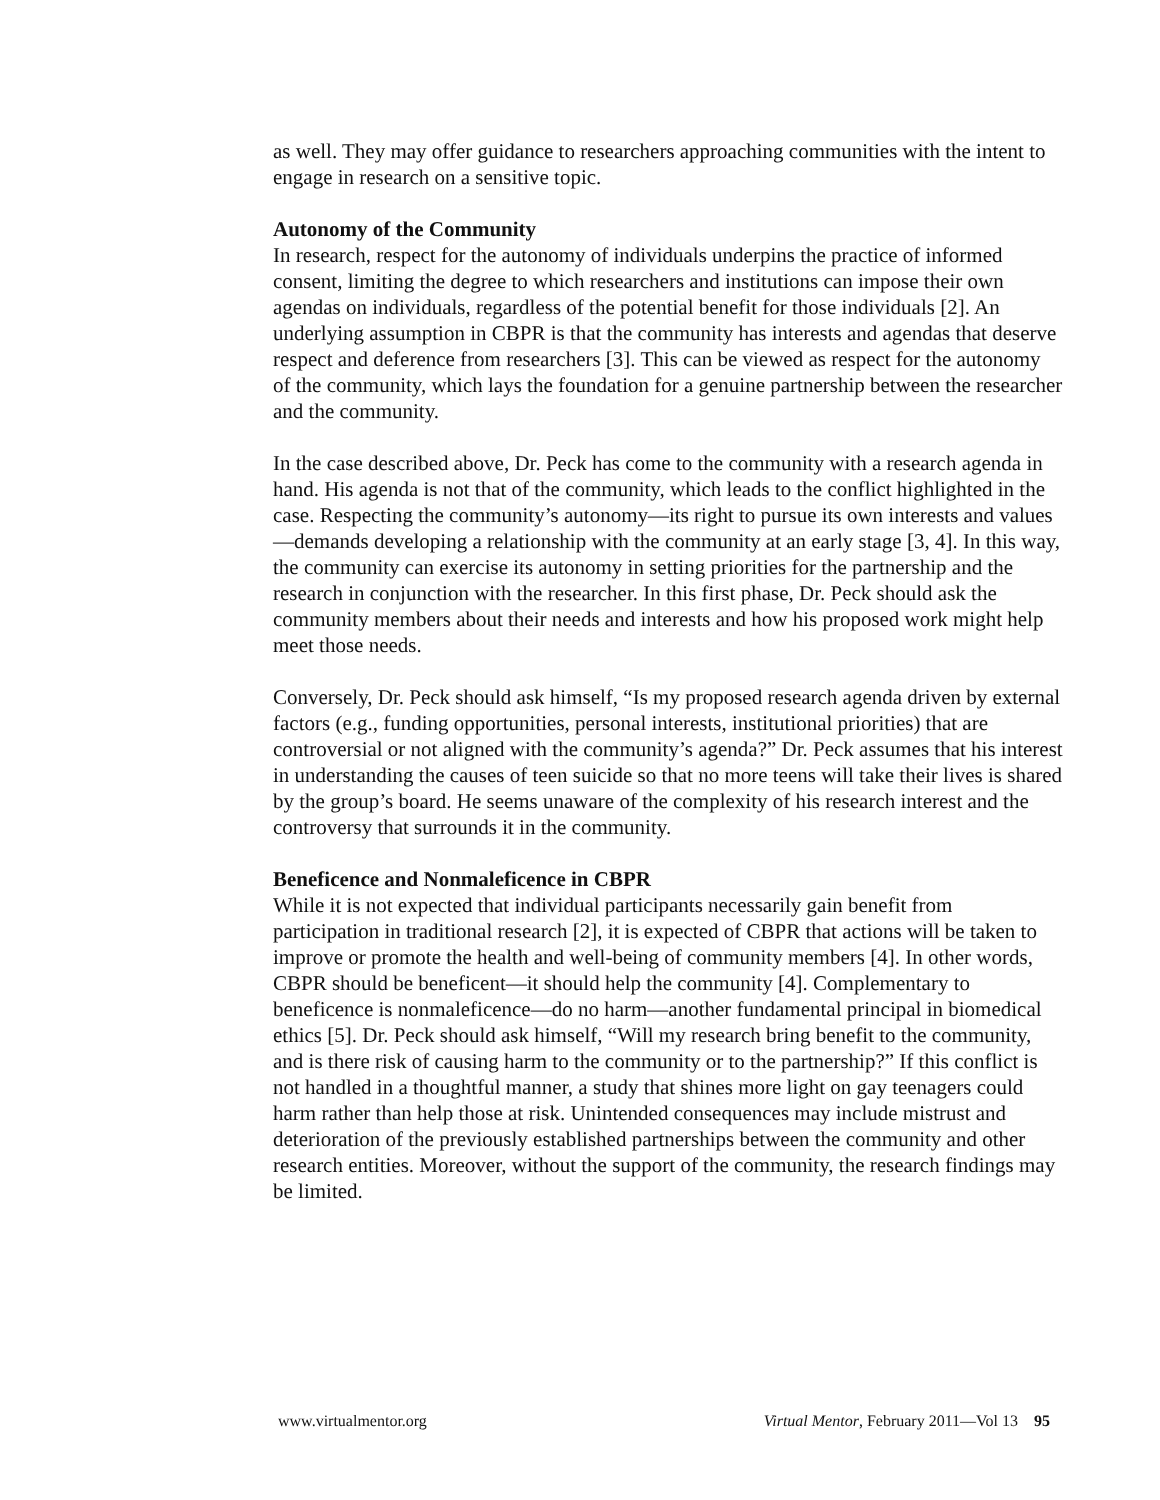as well. They may offer guidance to researchers approaching communities with the intent to engage in research on a sensitive topic.
Autonomy of the Community
In research, respect for the autonomy of individuals underpins the practice of informed consent, limiting the degree to which researchers and institutions can impose their own agendas on individuals, regardless of the potential benefit for those individuals [2]. An underlying assumption in CBPR is that the community has interests and agendas that deserve respect and deference from researchers [3]. This can be viewed as respect for the autonomy of the community, which lays the foundation for a genuine partnership between the researcher and the community.
In the case described above, Dr. Peck has come to the community with a research agenda in hand. His agenda is not that of the community, which leads to the conflict highlighted in the case. Respecting the community’s autonomy—its right to pursue its own interests and values—demands developing a relationship with the community at an early stage [3, 4]. In this way, the community can exercise its autonomy in setting priorities for the partnership and the research in conjunction with the researcher. In this first phase, Dr. Peck should ask the community members about their needs and interests and how his proposed work might help meet those needs.
Conversely, Dr. Peck should ask himself, “Is my proposed research agenda driven by external factors (e.g., funding opportunities, personal interests, institutional priorities) that are controversial or not aligned with the community’s agenda?” Dr. Peck assumes that his interest in understanding the causes of teen suicide so that no more teens will take their lives is shared by the group’s board. He seems unaware of the complexity of his research interest and the controversy that surrounds it in the community.
Beneficence and Nonmaleficence in CBPR
While it is not expected that individual participants necessarily gain benefit from participation in traditional research [2], it is expected of CBPR that actions will be taken to improve or promote the health and well-being of community members [4]. In other words, CBPR should be beneficent—it should help the community [4]. Complementary to beneficence is nonmaleficence—do no harm—another fundamental principal in biomedical ethics [5]. Dr. Peck should ask himself, “Will my research bring benefit to the community, and is there risk of causing harm to the community or to the partnership?” If this conflict is not handled in a thoughtful manner, a study that shines more light on gay teenagers could harm rather than help those at risk. Unintended consequences may include mistrust and deterioration of the previously established partnerships between the community and other research entities. Moreover, without the support of the community, the research findings may be limited.
www.virtualmentor.org Virtual Mentor, February 2011—Vol 13 95